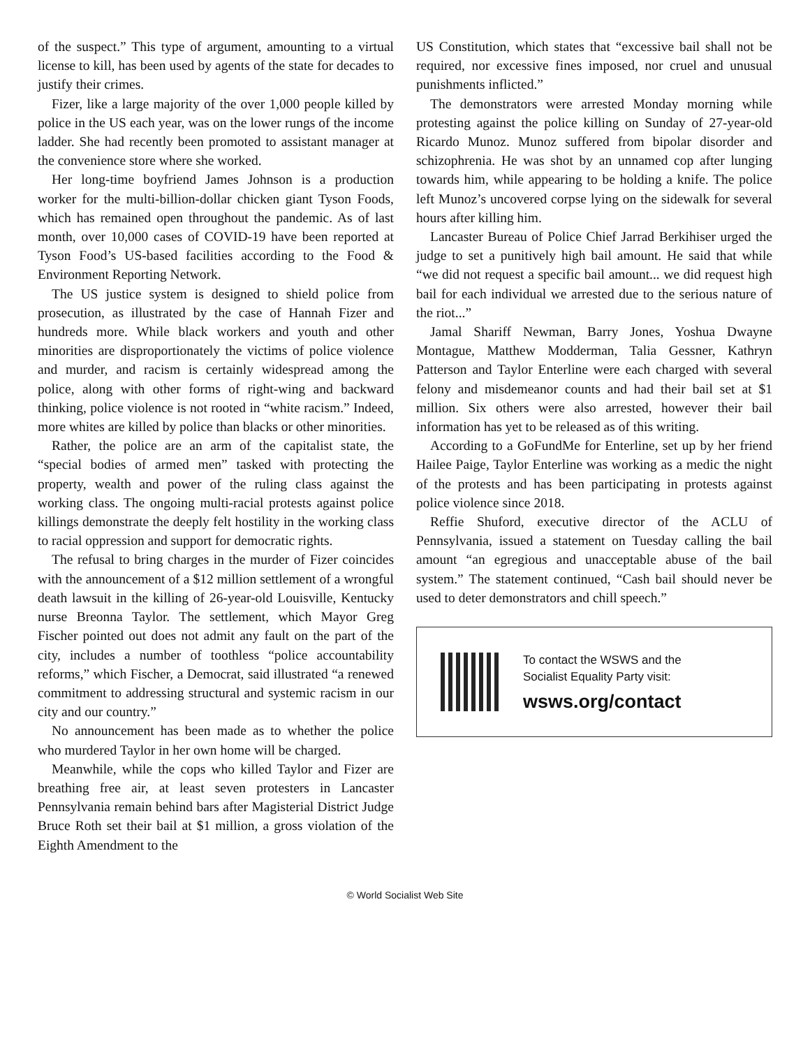of the suspect.” This type of argument, amounting to a virtual license to kill, has been used by agents of the state for decades to justify their crimes.
Fizer, like a large majority of the over 1,000 people killed by police in the US each year, was on the lower rungs of the income ladder. She had recently been promoted to assistant manager at the convenience store where she worked.
Her long-time boyfriend James Johnson is a production worker for the multi-billion-dollar chicken giant Tyson Foods, which has remained open throughout the pandemic. As of last month, over 10,000 cases of COVID-19 have been reported at Tyson Food’s US-based facilities according to the Food & Environment Reporting Network.
The US justice system is designed to shield police from prosecution, as illustrated by the case of Hannah Fizer and hundreds more. While black workers and youth and other minorities are disproportionately the victims of police violence and murder, and racism is certainly widespread among the police, along with other forms of right-wing and backward thinking, police violence is not rooted in “white racism.” Indeed, more whites are killed by police than blacks or other minorities.
Rather, the police are an arm of the capitalist state, the “special bodies of armed men” tasked with protecting the property, wealth and power of the ruling class against the working class. The ongoing multi-racial protests against police killings demonstrate the deeply felt hostility in the working class to racial oppression and support for democratic rights.
The refusal to bring charges in the murder of Fizer coincides with the announcement of a $12 million settlement of a wrongful death lawsuit in the killing of 26-year-old Louisville, Kentucky nurse Breonna Taylor. The settlement, which Mayor Greg Fischer pointed out does not admit any fault on the part of the city, includes a number of toothless “police accountability reforms,” which Fischer, a Democrat, said illustrated “a renewed commitment to addressing structural and systemic racism in our city and our country.”
No announcement has been made as to whether the police who murdered Taylor in her own home will be charged.
Meanwhile, while the cops who killed Taylor and Fizer are breathing free air, at least seven protesters in Lancaster Pennsylvania remain behind bars after Magisterial District Judge Bruce Roth set their bail at $1 million, a gross violation of the Eighth Amendment to the
US Constitution, which states that “excessive bail shall not be required, nor excessive fines imposed, nor cruel and unusual punishments inflicted.”
The demonstrators were arrested Monday morning while protesting against the police killing on Sunday of 27-year-old Ricardo Munoz. Munoz suffered from bipolar disorder and schizophrenia. He was shot by an unnamed cop after lunging towards him, while appearing to be holding a knife. The police left Munoz’s uncovered corpse lying on the sidewalk for several hours after killing him.
Lancaster Bureau of Police Chief Jarrad Berkihiser urged the judge to set a punitively high bail amount. He said that while “we did not request a specific bail amount... we did request high bail for each individual we arrested due to the serious nature of the riot...”
Jamal Shariff Newman, Barry Jones, Yoshua Dwayne Montague, Matthew Modderman, Talia Gessner, Kathryn Patterson and Taylor Enterline were each charged with several felony and misdemeanor counts and had their bail set at $1 million. Six others were also arrested, however their bail information has yet to be released as of this writing.
According to a GoFundMe for Enterline, set up by her friend Hailee Paige, Taylor Enterline was working as a medic the night of the protests and has been participating in protests against police violence since 2018.
Reffie Shuford, executive director of the ACLU of Pennsylvania, issued a statement on Tuesday calling the bail amount “an egregious and unacceptable abuse of the bail system.” The statement continued, “Cash bail should never be used to deter demonstrators and chill speech.”
To contact the WSWS and the
Socialist Equality Party visit:
wsws.org/contact
© World Socialist Web Site